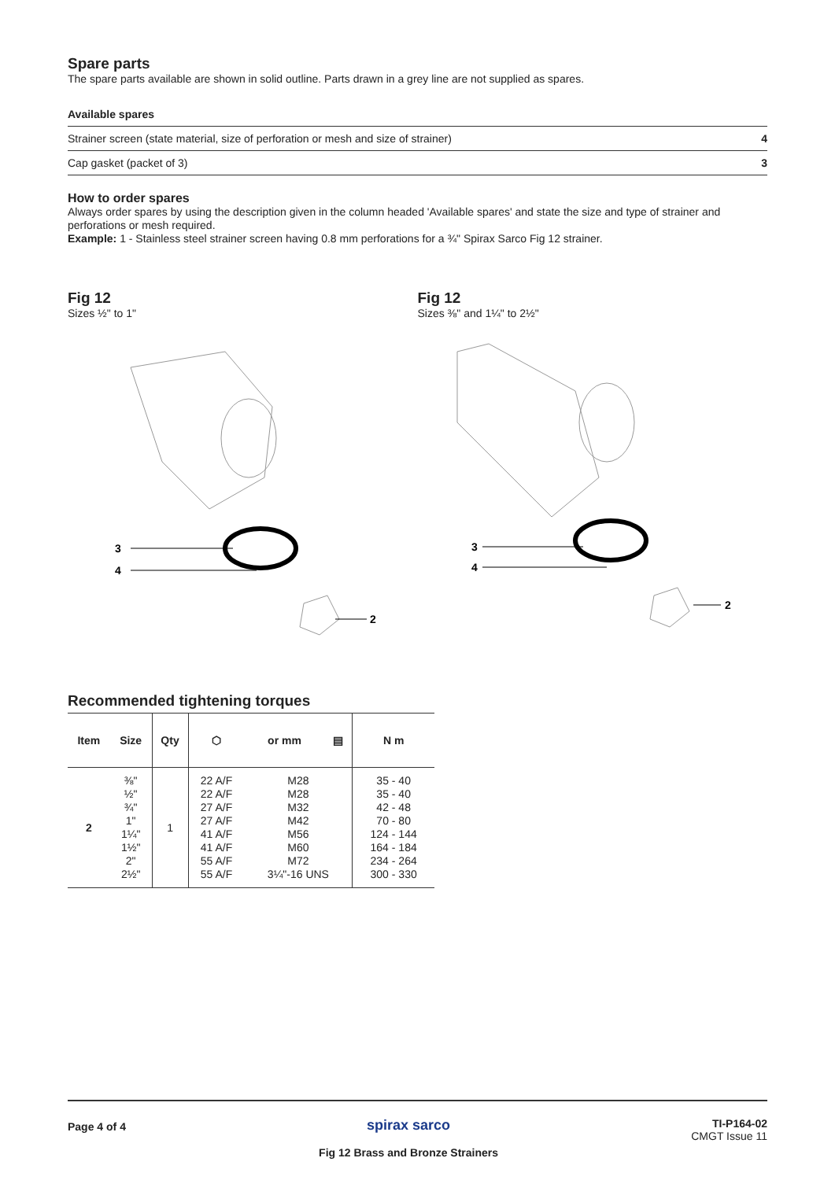Spare parts
The spare parts available are shown in solid outline. Parts drawn in a grey line are not supplied as spares.
Available spares
| Strainer screen (state material, size of perforation or mesh and size of strainer) | 4 |
| Cap gasket (packet of 3) | 3 |
How to order spares
Always order spares by using the description given in the column headed 'Available spares' and state the size and type of strainer and perforations or mesh required.
Example: 1 - Stainless steel strainer screen having 0.8 mm perforations for a ¾" Spirax Sarco Fig 12 strainer.
Fig 12
Sizes ½" to 1"
3
4
2
Fig 12
Sizes ⅜" and 1¼" to 2½"
3
4
2
Recommended tightening torques
| Item | Size | Qty | ⬡ | or mm | ▤ | N m |
| --- | --- | --- | --- | --- | --- | --- |
| 2 | ⅜" ½" ¾" 1" 1¼" 1½" 2" 2½" | 1 | 22 A/F 22 A/F 27 A/F 27 A/F 41 A/F 41 A/F 55 A/F 55 A/F | M28 M28 M32 M42 M56 M60 M72 3¼"-16 UNS | | 35 - 40 35 - 40 42 - 48 70 - 80 124 - 144 164 - 184 234 - 264 300 - 330 |
Page 4 of 4
spirax sarco
Fig 12 Brass and Bronze Strainers
TI-P164-02
CMGT Issue 11